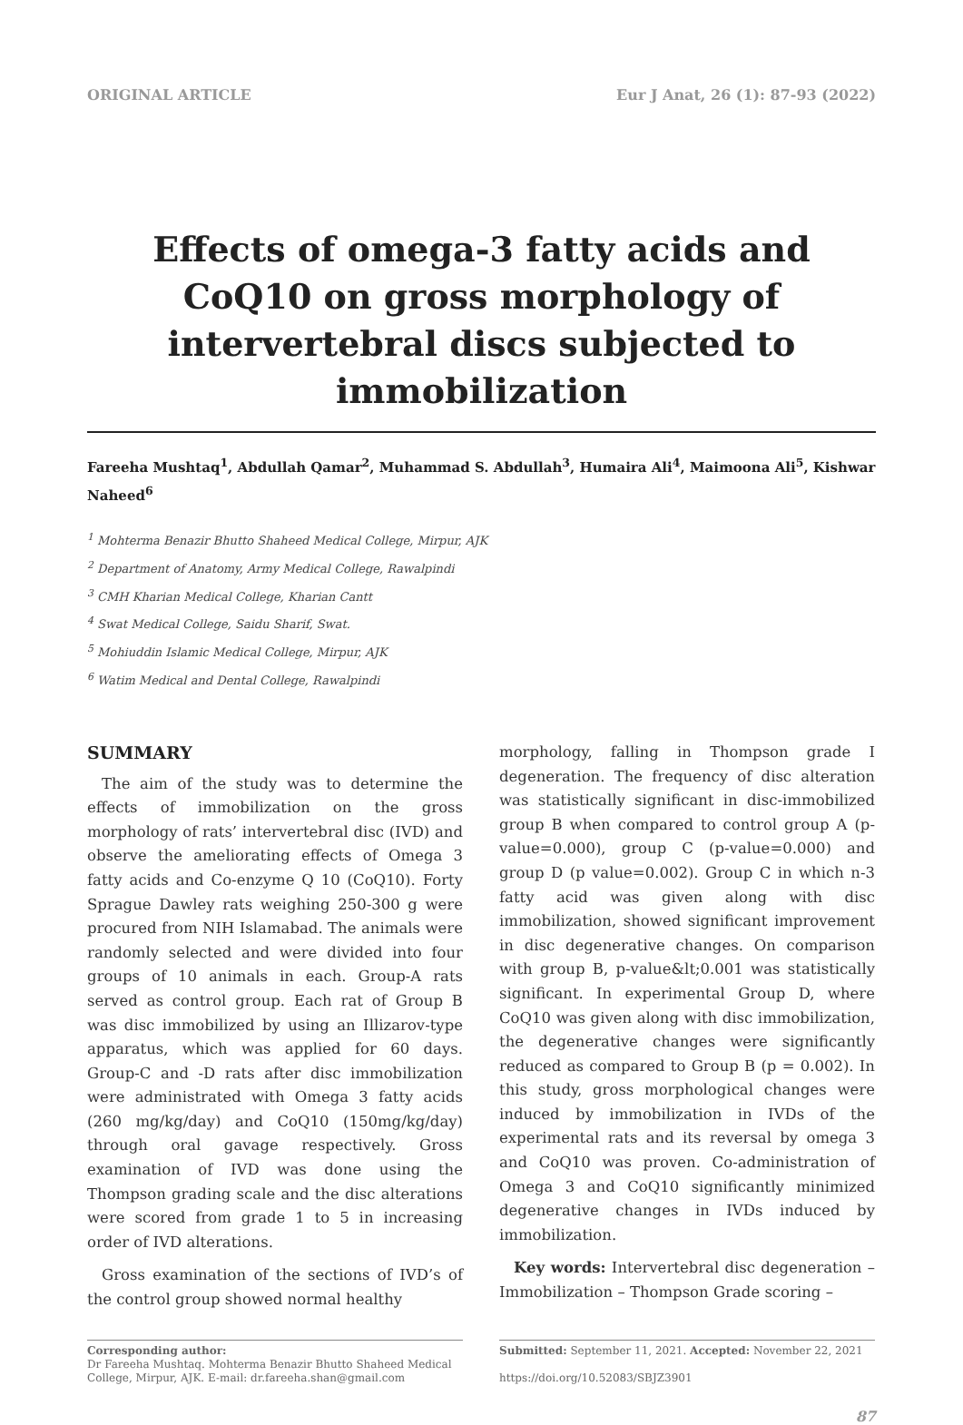ORIGINAL ARTICLE Eur J Anat, 26 (1): 87-93 (2022)
Effects of omega-3 fatty acids and CoQ10 on gross morphology of intervertebral discs subjected to immobilization
Fareeha Mushtaq<sup>1</sup>, Abdullah Qamar<sup>2</sup>, Muhammad S. Abdullah<sup>3</sup>, Humaira Ali<sup>4</sup>, Maimoona Ali<sup>5</sup>, Kishwar Naheed<sup>6</sup>
<sup>1</sup> Mohterma Benazir Bhutto Shaheed Medical College, Mirpur, AJK
<sup>2</sup> Department of Anatomy, Army Medical College, Rawalpindi
<sup>3</sup> CMH Kharian Medical College, Kharian Cantt
<sup>4</sup> Swat Medical College, Saidu Sharif, Swat.
<sup>5</sup> Mohiuddin Islamic Medical College, Mirpur, AJK
<sup>6</sup> Watim Medical and Dental College, Rawalpindi
SUMMARY
The aim of the study was to determine the effects of immobilization on the gross morphology of rats’ intervertebral disc (IVD) and observe the ameliorating effects of Omega 3 fatty acids and Co-enzyme Q 10 (CoQ10). Forty Sprague Dawley rats weighing 250-300 g were procured from NIH Islamabad. The animals were randomly selected and were divided into four groups of 10 animals in each. Group-A rats served as control group. Each rat of Group B was disc immobilized by using an Illizarov-type apparatus, which was applied for 60 days. Group-C and -D rats after disc immobilization were administrated with Omega 3 fatty acids (260 mg/kg/day) and CoQ10 (150mg/kg/day) through oral gavage respectively. Gross examination of IVD was done using the Thompson grading scale and the disc alterations were scored from grade 1 to 5 in increasing order of IVD alterations.
Gross examination of the sections of IVD’s of the control group showed normal healthy
morphology, falling in Thompson grade I degeneration. The frequency of disc alteration was statistically significant in disc-immobilized group B when compared to control group A (p-value=0.000), group C (p-value=0.000) and group D (p value=0.002). Group C in which n-3 fatty acid was given along with disc immobilization, showed significant improvement in disc degenerative changes. On comparison with group B, p-value&lt;0.001 was statistically significant. In experimental Group D, where CoQ10 was given along with disc immobilization, the degenerative changes were significantly reduced as compared to Group B (p = 0.002). In this study, gross morphological changes were induced by immobilization in IVDs of the experimental rats and its reversal by omega 3 and CoQ10 was proven. Co-administration of Omega 3 and CoQ10 significantly minimized degenerative changes in IVDs induced by immobilization.
Key words: Intervertebral disc degeneration – Immobilization – Thompson Grade scoring –
Corresponding author:
Dr Fareeha Mushtaq. Mohterma Benazir Bhutto Shaheed Medical College, Mirpur, AJK. E-mail: dr.fareeha.shan@gmail.com
Submitted: September 11, 2021. Accepted: November 22, 2021
https://doi.org/10.52083/SBJZ3901
87